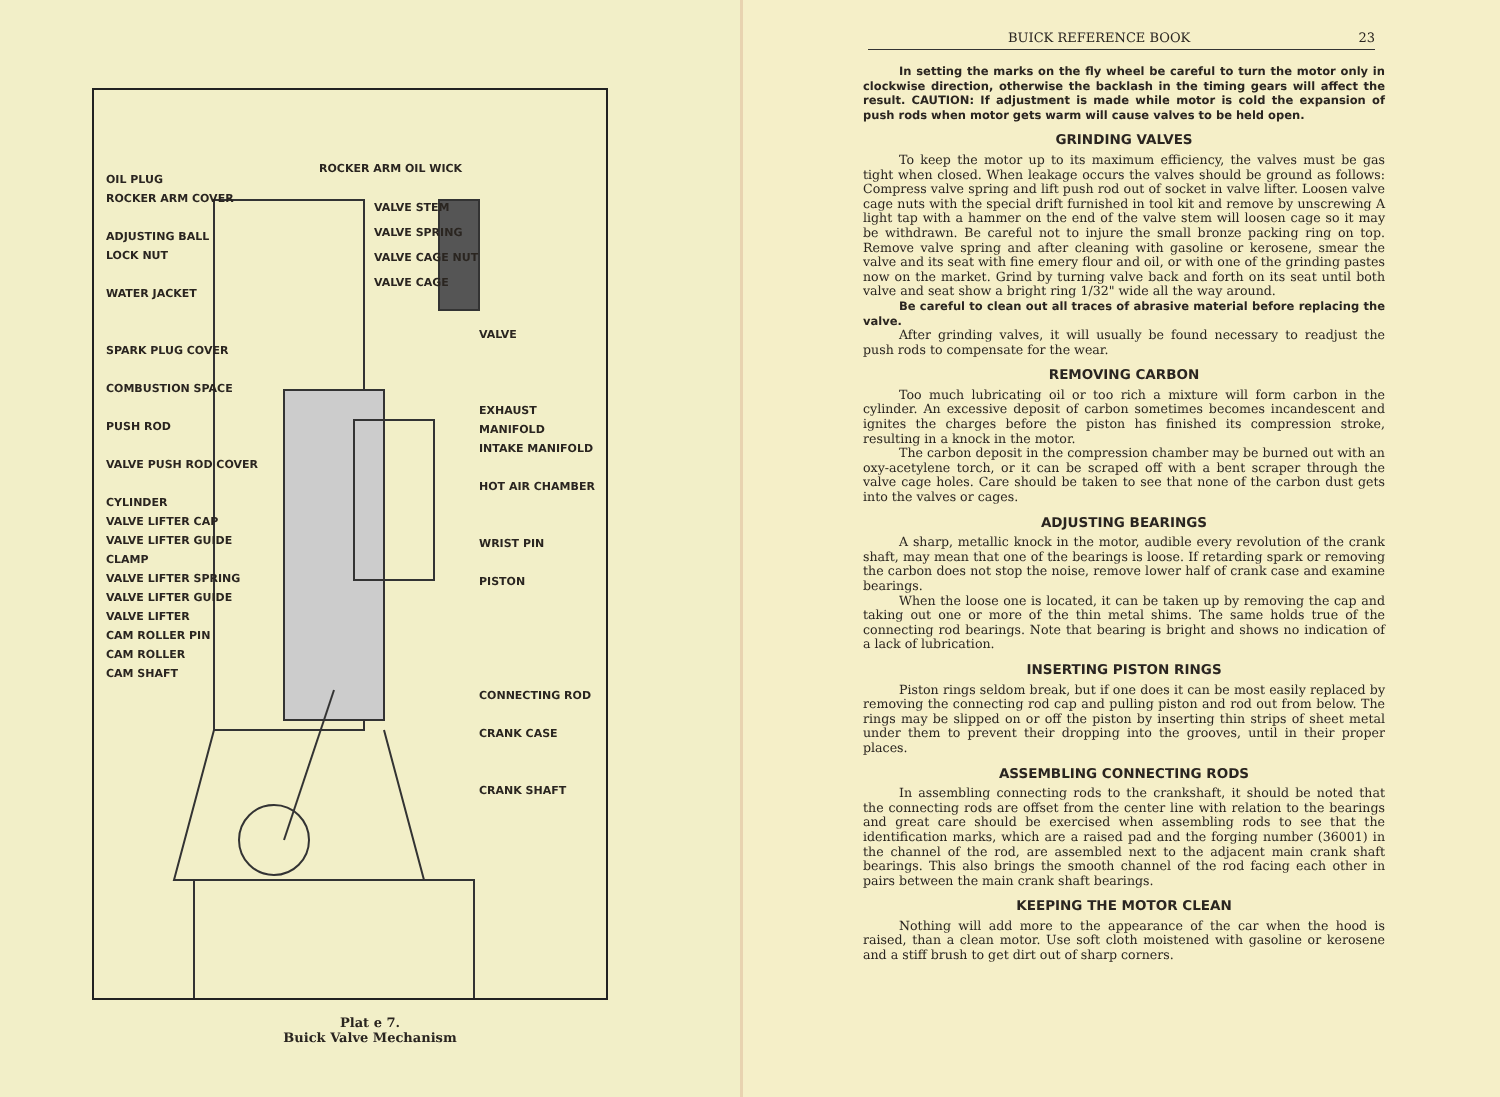OIL PLUG
ROCKER ARM COVER
ADJUSTING BALL
LOCK NUT
WATER JACKET
SPARK PLUG COVER
COMBUSTION SPACE
PUSH ROD
VALVE PUSH ROD COVER
CYLINDER
VALVE LIFTER CAP
VALVE LIFTER GUIDE CLAMP
VALVE LIFTER SPRING
VALVE LIFTER GUIDE
VALVE LIFTER
CAM ROLLER PIN
CAM ROLLER
CAM SHAFT
ROCKER ARM OIL WICK
VALVE STEM
VALVE SPRING
VALVE CAGE NUT
VALVE CAGE
VALVE
EXHAUST MANIFOLD
INTAKE MANIFOLD
HOT AIR CHAMBER
WRIST PIN
PISTON
CONNECTING ROD
CRANK CASE
CRANK SHAFT
Plat e 7.
Buick Valve Mechanism
BUICK REFERENCE BOOK 23
In setting the marks on the fly wheel be careful to turn the motor only in clockwise direction, otherwise the backlash in the timing gears will affect the result. CAUTION: If adjustment is made while motor is cold the expansion of push rods when motor gets warm will cause valves to be held open.
GRINDING VALVES
To keep the motor up to its maximum efficiency, the valves must be gas tight when closed. When leakage occurs the valves should be ground as follows: Compress valve spring and lift push rod out of socket in valve lifter. Loosen valve cage nuts with the special drift furnished in tool kit and remove by unscrewing A light tap with a hammer on the end of the valve stem will loosen cage so it may be withdrawn. Be careful not to injure the small bronze packing ring on top. Remove valve spring and after cleaning with gasoline or kerosene, smear the valve and its seat with fine emery flour and oil, or with one of the grinding pastes now on the market. Grind by turning valve back and forth on its seat until both valve and seat show a bright ring 1/32" wide all the way around.
Be careful to clean out all traces of abrasive material before replacing the valve.
After grinding valves, it will usually be found necessary to readjust the push rods to compensate for the wear.
REMOVING CARBON
Too much lubricating oil or too rich a mixture will form carbon in the cylinder. An excessive deposit of carbon sometimes becomes incandescent and ignites the charges before the piston has finished its compression stroke, resulting in a knock in the motor.
The carbon deposit in the compression chamber may be burned out with an oxy-acetylene torch, or it can be scraped off with a bent scraper through the valve cage holes. Care should be taken to see that none of the carbon dust gets into the valves or cages.
ADJUSTING BEARINGS
A sharp, metallic knock in the motor, audible every revolution of the crank shaft, may mean that one of the bearings is loose. If retarding spark or removing the carbon does not stop the noise, remove lower half of crank case and examine bearings.
When the loose one is located, it can be taken up by removing the cap and taking out one or more of the thin metal shims. The same holds true of the connecting rod bearings. Note that bearing is bright and shows no indication of a lack of lubrication.
INSERTING PISTON RINGS
Piston rings seldom break, but if one does it can be most easily replaced by removing the connecting rod cap and pulling piston and rod out from below. The rings may be slipped on or off the piston by inserting thin strips of sheet metal under them to prevent their dropping into the grooves, until in their proper places.
ASSEMBLING CONNECTING RODS
In assembling connecting rods to the crankshaft, it should be noted that the connecting rods are offset from the center line with relation to the bearings and great care should be exercised when assembling rods to see that the identification marks, which are a raised pad and the forging number (36001) in the channel of the rod, are assembled next to the adjacent main crank shaft bearings. This also brings the smooth channel of the rod facing each other in pairs between the main crank shaft bearings.
KEEPING THE MOTOR CLEAN
Nothing will add more to the appearance of the car when the hood is raised, than a clean motor. Use soft cloth moistened with gasoline or kerosene and a stiff brush to get dirt out of sharp corners.